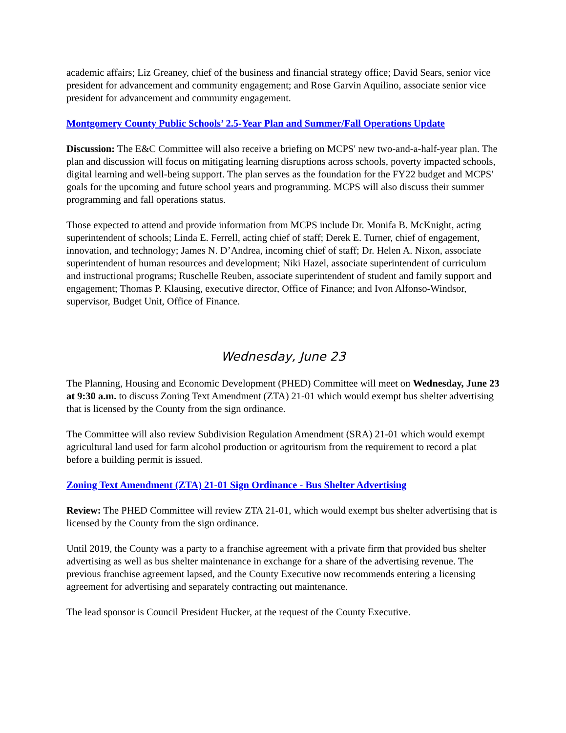academic affairs; Liz Greaney, chief of the business and financial strategy office; David Sears, senior vice president for advancement and community engagement; and Rose Garvin Aquilino, associate senior vice president for advancement and community engagement.
Montgomery County Public Schools’ 2.5-Year Plan and Summer/Fall Operations Update
Discussion: The E&C Committee will also receive a briefing on MCPS' new two-and-a-half-year plan. The plan and discussion will focus on mitigating learning disruptions across schools, poverty impacted schools, digital learning and well-being support. The plan serves as the foundation for the FY22 budget and MCPS' goals for the upcoming and future school years and programming. MCPS will also discuss their summer programming and fall operations status.
Those expected to attend and provide information from MCPS include Dr. Monifa B. McKnight, acting superintendent of schools; Linda E. Ferrell, acting chief of staff; Derek E. Turner, chief of engagement, innovation, and technology; James N. D’Andrea, incoming chief of staff; Dr. Helen A. Nixon, associate superintendent of human resources and development; Niki Hazel, associate superintendent of curriculum and instructional programs; Ruschelle Reuben, associate superintendent of student and family support and engagement; Thomas P. Klausing, executive director, Office of Finance; and Ivon Alfonso-Windsor, supervisor, Budget Unit, Office of Finance.
Wednesday, June 23
The Planning, Housing and Economic Development (PHED) Committee will meet on Wednesday, June 23 at 9:30 a.m. to discuss Zoning Text Amendment (ZTA) 21-01 which would exempt bus shelter advertising that is licensed by the County from the sign ordinance.
The Committee will also review Subdivision Regulation Amendment (SRA) 21-01 which would exempt agricultural land used for farm alcohol production or agritourism from the requirement to record a plat before a building permit is issued.
Zoning Text Amendment (ZTA) 21-01 Sign Ordinance - Bus Shelter Advertising
Review: The PHED Committee will review ZTA 21-01, which would exempt bus shelter advertising that is licensed by the County from the sign ordinance.
Until 2019, the County was a party to a franchise agreement with a private firm that provided bus shelter advertising as well as bus shelter maintenance in exchange for a share of the advertising revenue. The previous franchise agreement lapsed, and the County Executive now recommends entering a licensing agreement for advertising and separately contracting out maintenance.
The lead sponsor is Council President Hucker, at the request of the County Executive.